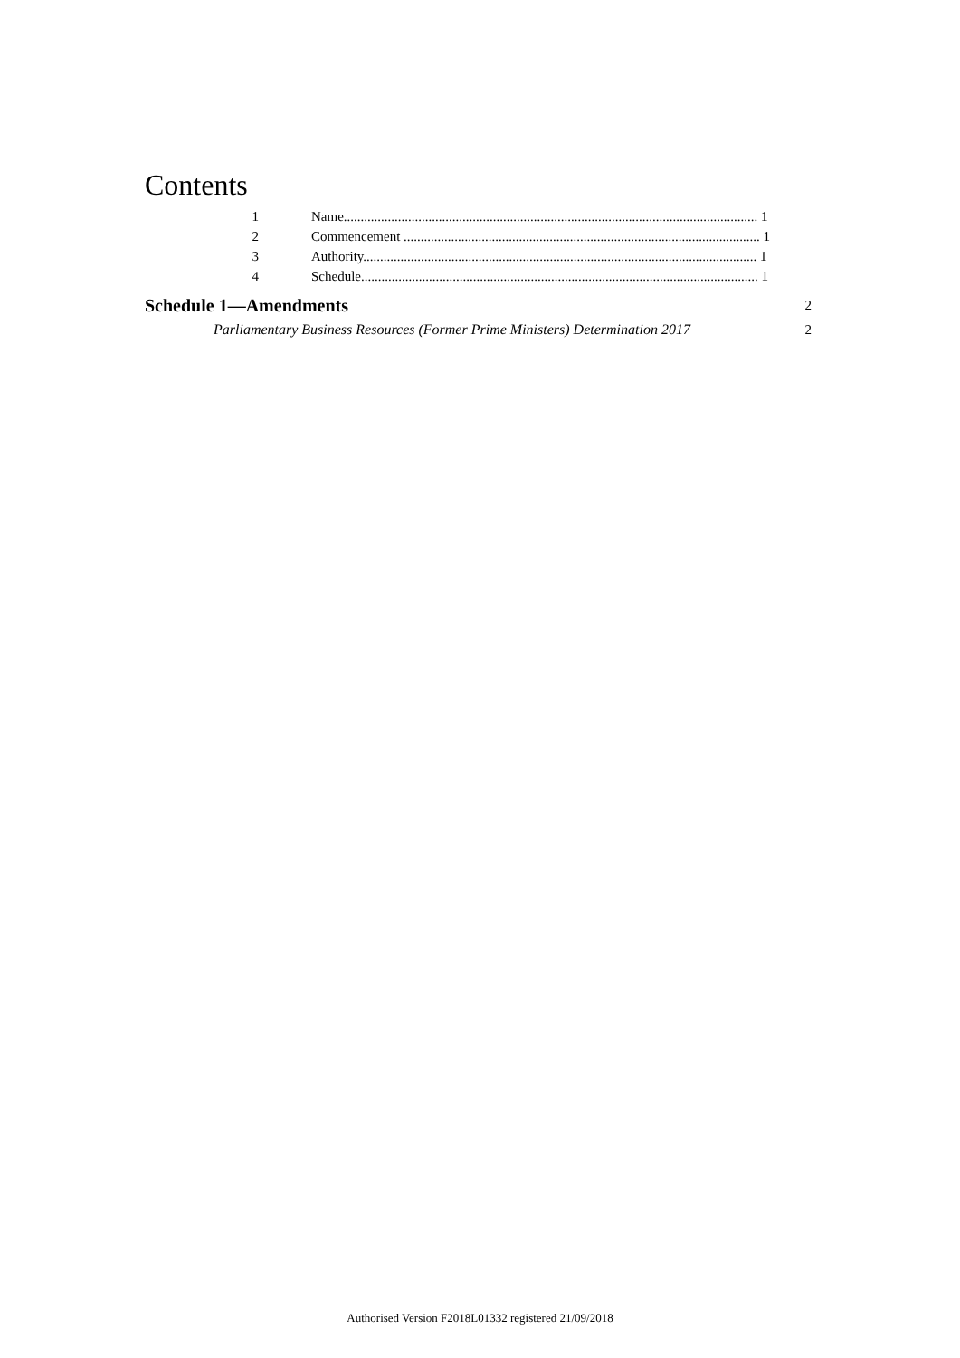Contents
1 Name.......................................................................................................................... 1
2 Commencement ......................................................................................................... 1
3 Authority.................................................................................................................... 1
4 Schedule..................................................................................................................... 1
Schedule 1—Amendments 2
Parliamentary Business Resources (Former Prime Ministers) Determination 2017 2
Authorised Version F2018L01332 registered 21/09/2018